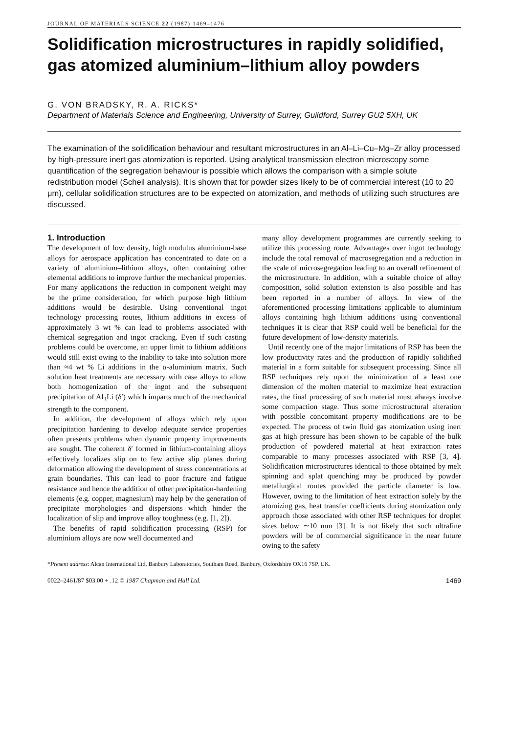JOURNAL OF MATERIALS SCIENCE 22 (1987) 1469–1476
Solidification microstructures in rapidly solidified, gas atomized aluminium–lithium alloy powders
G. VON BRADSKY, R. A. RICKS*
Department of Materials Science and Engineering, University of Surrey, Guildford, Surrey GU2 5XH, UK
The examination of the solidification behaviour and resultant microstructures in an Al–Li–Cu–Mg–Zr alloy processed by high-pressure inert gas atomization is reported. Using analytical transmission electron microscopy some quantification of the segregation behaviour is possible which allows the comparison with a simple solute redistribution model (Scheil analysis). It is shown that for powder sizes likely to be of commercial interest (10 to 20 μm), cellular solidification structures are to be expected on atomization, and methods of utilizing such structures are discussed.
1. Introduction
The development of low density, high modulus aluminium-base alloys for aerospace application has concentrated to date on a variety of aluminium–lithium alloys, often containing other elemental additions to improve further the mechanical properties. For many applications the reduction in component weight may be the prime consideration, for which purpose high lithium additions would be desirable. Using conventional ingot technology processing routes, lithium additions in excess of approximately 3 wt % can lead to problems associated with chemical segregation and ingot cracking. Even if such casting problems could be overcome, an upper limit to lithium additions would still exist owing to the inability to take into solution more than ≈4 wt % Li additions in the α-aluminium matrix. Such solution heat treatments are necessary with case alloys to allow both homogenization of the ingot and the subsequent precipitation of Al<sub>3</sub>Li (δ′) which imparts much of the mechanical strength to the component.
In addition, the development of alloys which rely upon precipitation hardening to develop adequate service properties often presents problems when dynamic property improvements are sought. The coherent δ′ formed in lithium-containing alloys effectively localizes slip on to few active slip planes during deformation allowing the development of stress concentrations at grain boundaries. This can lead to poor fracture and fatigue resistance and hence the addition of other precipitation-hardening elements (e.g. copper, magnesium) may help by the generation of precipitate morphologies and dispersions which hinder the localization of slip and improve alloy toughness (e.g. [1, 2]).
The benefits of rapid solidification processing (RSP) for aluminium alloys are now well documented and
many alloy development programmes are currently seeking to utilize this processing route. Advantages over ingot technology include the total removal of macrosegregation and a reduction in the scale of microsegregation leading to an overall refinement of the microstructure. In addition, with a suitable choice of alloy composition, solid solution extension is also possible and has been reported in a number of alloys. In view of the aforementioned processing limitations applicable to aluminium alloys containing high lithium additions using conventional techniques it is clear that RSP could well be beneficial for the future development of low-density materials.
Until recently one of the major limitations of RSP has been the low productivity rates and the production of rapidly solidified material in a form suitable for subsequent processing. Since all RSP techniques rely upon the minimization of a least one dimension of the molten material to maximize heat extraction rates, the final processing of such material must always involve some compaction stage. Thus some microstructural alteration with possible concomitant property modifications are to be expected. The process of twin fluid gas atomization using inert gas at high pressure has been shown to be capable of the bulk production of powdered material at heat extraction rates comparable to many processes associated with RSP [3, 4]. Solidification microstructures identical to those obtained by melt spinning and splat quenching may be produced by powder metallurgical routes provided the particle diameter is low. However, owing to the limitation of heat extraction solely by the atomizing gas, heat transfer coefficients during atomization only approach those associated with other RSP techniques for droplet sizes below ∼10 mm [3]. It is not likely that such ultrafine powders will be of commercial significance in the near future owing to the safety
*Present address: Alcan International Ltd, Banbury Laboratories, Southam Road, Banbury, Oxfordshire OX16 7SP, UK.
0022–2461/87 $03.00 + .12 © 1987 Chapman and Hall Ltd. 1469